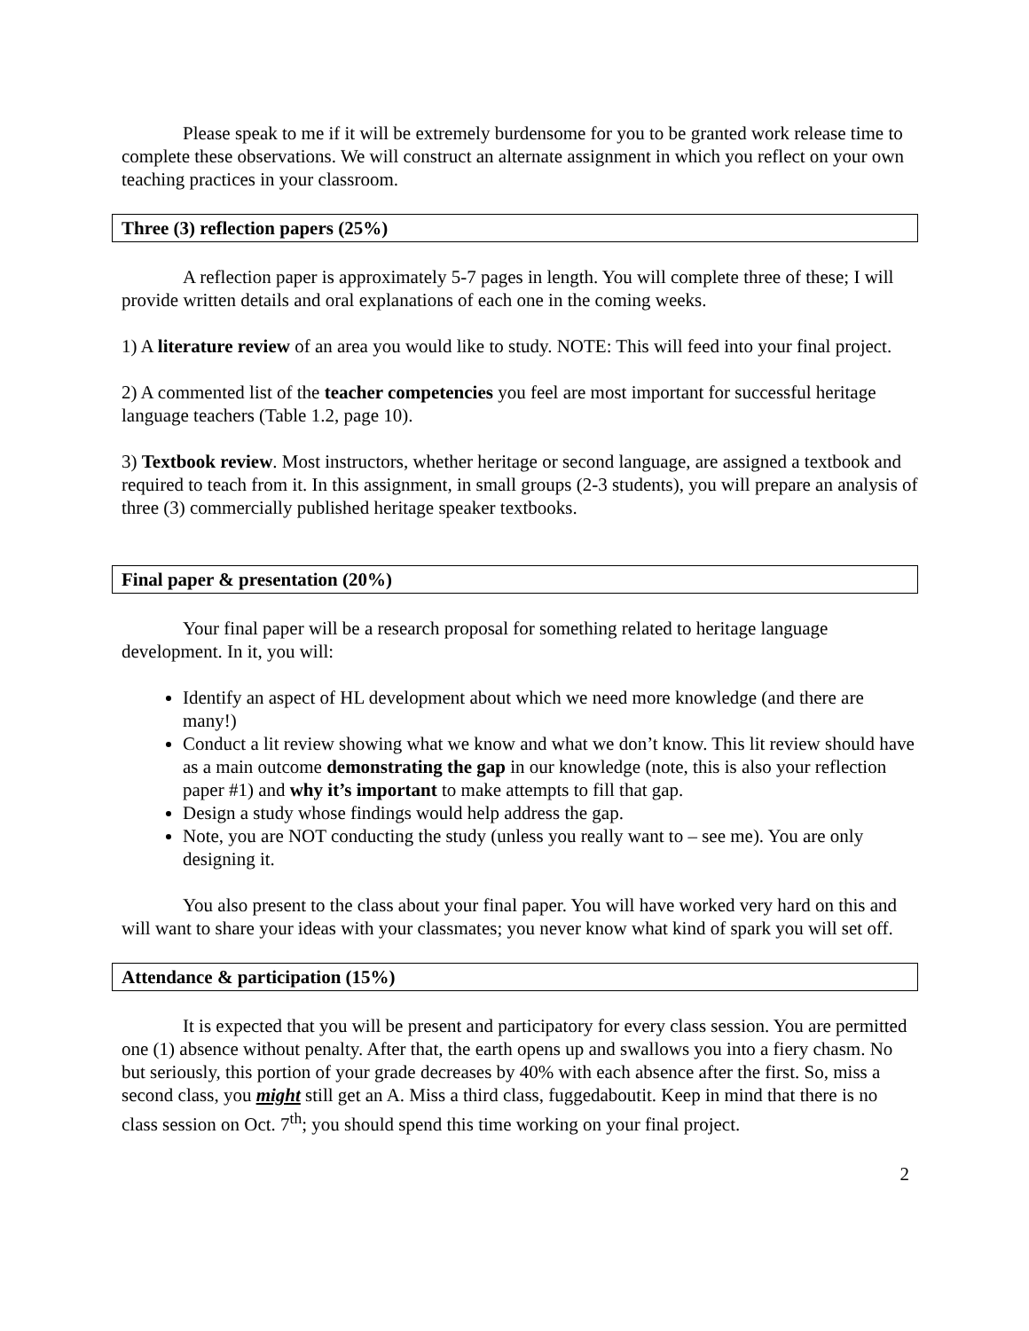Please speak to me if it will be extremely burdensome for you to be granted work release time to complete these observations. We will construct an alternate assignment in which you reflect on your own teaching practices in your classroom.
Three (3) reflection papers (25%)
A reflection paper is approximately 5-7 pages in length. You will complete three of these; I will provide written details and oral explanations of each one in the coming weeks.
1) A literature review of an area you would like to study. NOTE: This will feed into your final project.
2) A commented list of the teacher competencies you feel are most important for successful heritage language teachers (Table 1.2, page 10).
3) Textbook review. Most instructors, whether heritage or second language, are assigned a textbook and required to teach from it. In this assignment, in small groups (2-3 students), you will prepare an analysis of three (3) commercially published heritage speaker textbooks.
Final paper & presentation (20%)
Your final paper will be a research proposal for something related to heritage language development. In it, you will:
Identify an aspect of HL development about which we need more knowledge (and there are many!)
Conduct a lit review showing what we know and what we don’t know. This lit review should have as a main outcome demonstrating the gap in our knowledge (note, this is also your reflection paper #1) and why it’s important to make attempts to fill that gap.
Design a study whose findings would help address the gap.
Note, you are NOT conducting the study (unless you really want to – see me). You are only designing it.
You also present to the class about your final paper. You will have worked very hard on this and will want to share your ideas with your classmates; you never know what kind of spark you will set off.
Attendance & participation (15%)
It is expected that you will be present and participatory for every class session. You are permitted one (1) absence without penalty. After that, the earth opens up and swallows you into a fiery chasm. No but seriously, this portion of your grade decreases by 40% with each absence after the first. So, miss a second class, you might still get an A. Miss a third class, fuggedaboutit. Keep in mind that there is no class session on Oct. 7<sup>th</sup>; you should spend this time working on your final project.
2